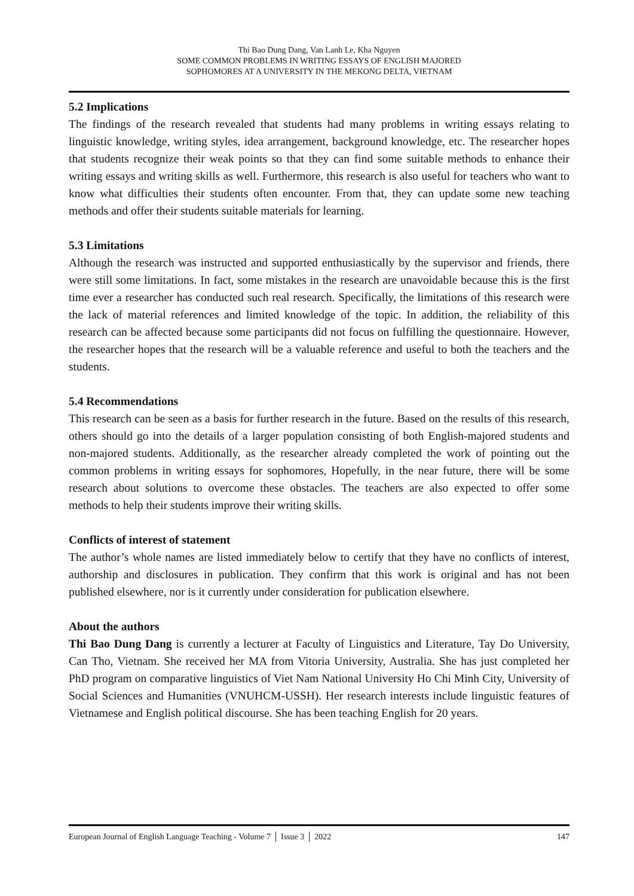Thi Bao Dung Dang, Van Lanh Le, Kha Nguyen
SOME COMMON PROBLEMS IN WRITING ESSAYS OF ENGLISH MAJORED
SOPHOMORES AT A UNIVERSITY IN THE MEKONG DELTA, VIETNAM
5.2 Implications
The findings of the research revealed that students had many problems in writing essays relating to linguistic knowledge, writing styles, idea arrangement, background knowledge, etc. The researcher hopes that students recognize their weak points so that they can find some suitable methods to enhance their writing essays and writing skills as well. Furthermore, this research is also useful for teachers who want to know what difficulties their students often encounter. From that, they can update some new teaching methods and offer their students suitable materials for learning.
5.3 Limitations
Although the research was instructed and supported enthusiastically by the supervisor and friends, there were still some limitations. In fact, some mistakes in the research are unavoidable because this is the first time ever a researcher has conducted such real research. Specifically, the limitations of this research were the lack of material references and limited knowledge of the topic. In addition, the reliability of this research can be affected because some participants did not focus on fulfilling the questionnaire. However, the researcher hopes that the research will be a valuable reference and useful to both the teachers and the students.
5.4 Recommendations
This research can be seen as a basis for further research in the future. Based on the results of this research, others should go into the details of a larger population consisting of both English-majored students and non-majored students. Additionally, as the researcher already completed the work of pointing out the common problems in writing essays for sophomores, Hopefully, in the near future, there will be some research about solutions to overcome these obstacles. The teachers are also expected to offer some methods to help their students improve their writing skills.
Conflicts of interest of statement
The author’s whole names are listed immediately below to certify that they have no conflicts of interest, authorship and disclosures in publication. They confirm that this work is original and has not been published elsewhere, nor is it currently under consideration for publication elsewhere.
About the authors
Thi Bao Dung Dang is currently a lecturer at Faculty of Linguistics and Literature, Tay Do University, Can Tho, Vietnam. She received her MA from Vitoria University, Australia. She has just completed her PhD program on comparative linguistics of Viet Nam National University Ho Chi Minh City, University of Social Sciences and Humanities (VNUHCM-USSH). Her research interests include linguistic features of Vietnamese and English political discourse. She has been teaching English for 20 years.
European Journal of English Language Teaching - Volume 7 │ Issue 3 │ 2022 147